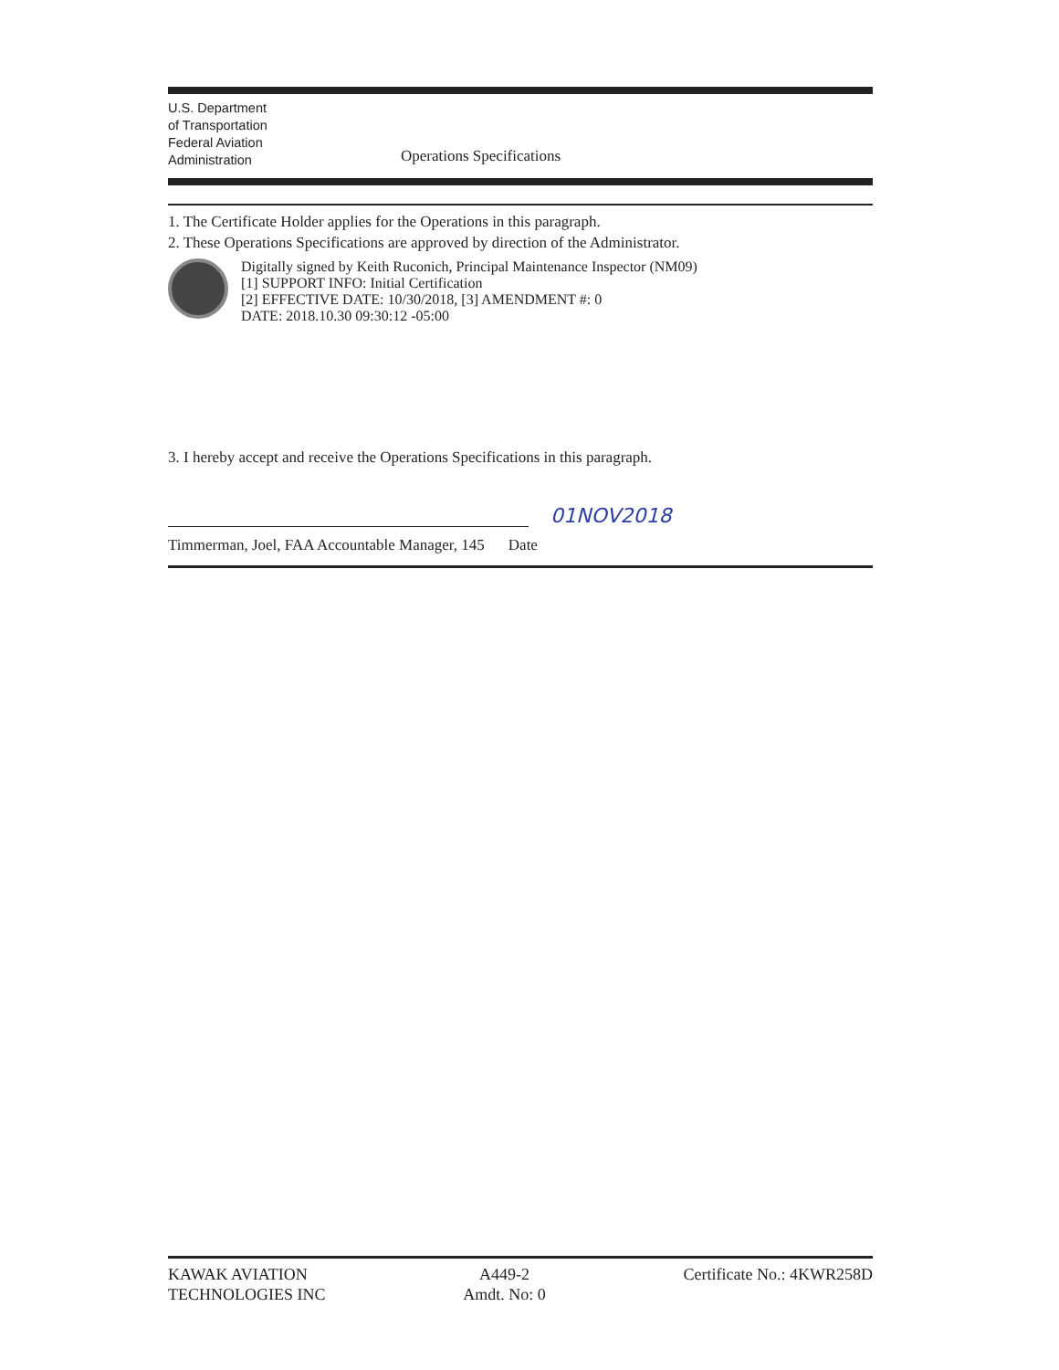U.S. Department
of Transportation
Federal Aviation
Administration
Operations Specifications
1. The Certificate Holder applies for the Operations in this paragraph.
2. These Operations Specifications are approved by direction of the Administrator.
Digitally signed by Keith Ruconich, Principal Maintenance Inspector (NM09)
[1] SUPPORT INFO: Initial Certification
[2] EFFECTIVE DATE: 10/30/2018, [3] AMENDMENT #: 0
DATE: 2018.10.30 09:30:12 -05:00
3. I hereby accept and receive the Operations Specifications in this paragraph.
01NOV2018
Timmerman, Joel, FAA Accountable Manager, 145 Date
KAWAK AVIATION
TECHNOLOGIES INC
A449-2
Amdt. No: 0
Certificate No.: 4KWR258D